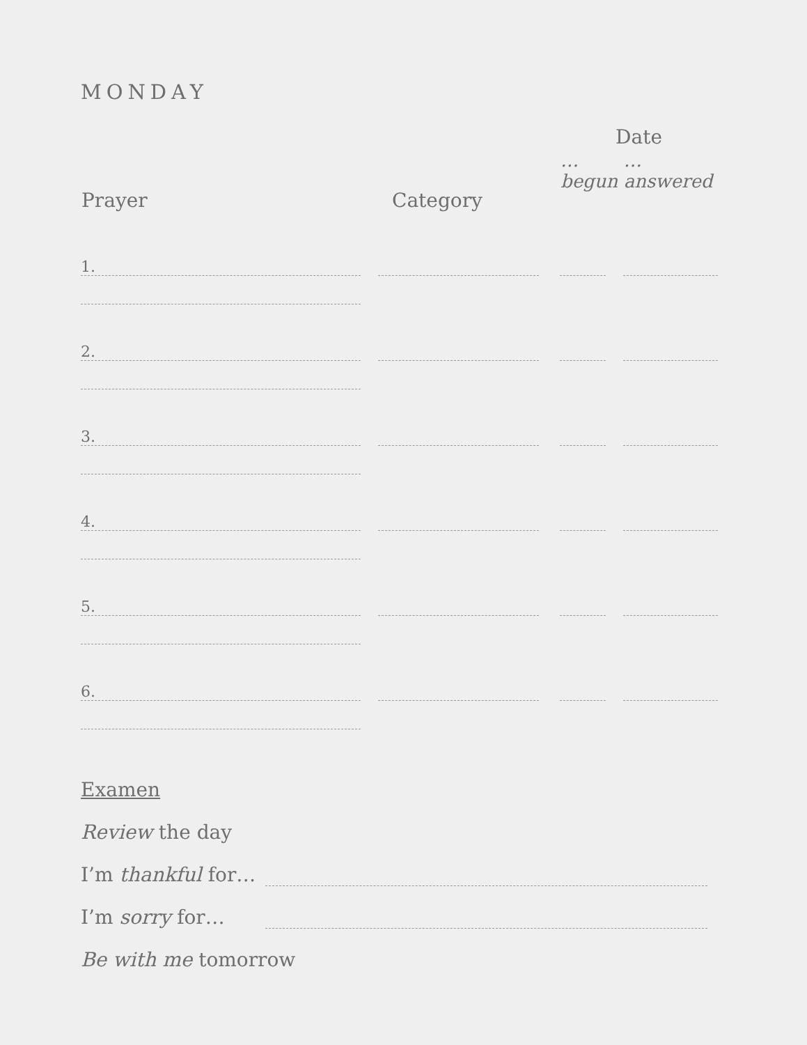MONDAY
| Prayer | Category | Date | |
| --- | --- | --- | --- |
| | | …begun | …answered |
| 1. | | | |
| 2. | | | |
| 3. | | | |
| 4. | | | |
| 5. | | | |
| 6. | | | |
Examen
Review the day
I’m thankful for…
I’m sorry for…
Be with me tomorrow